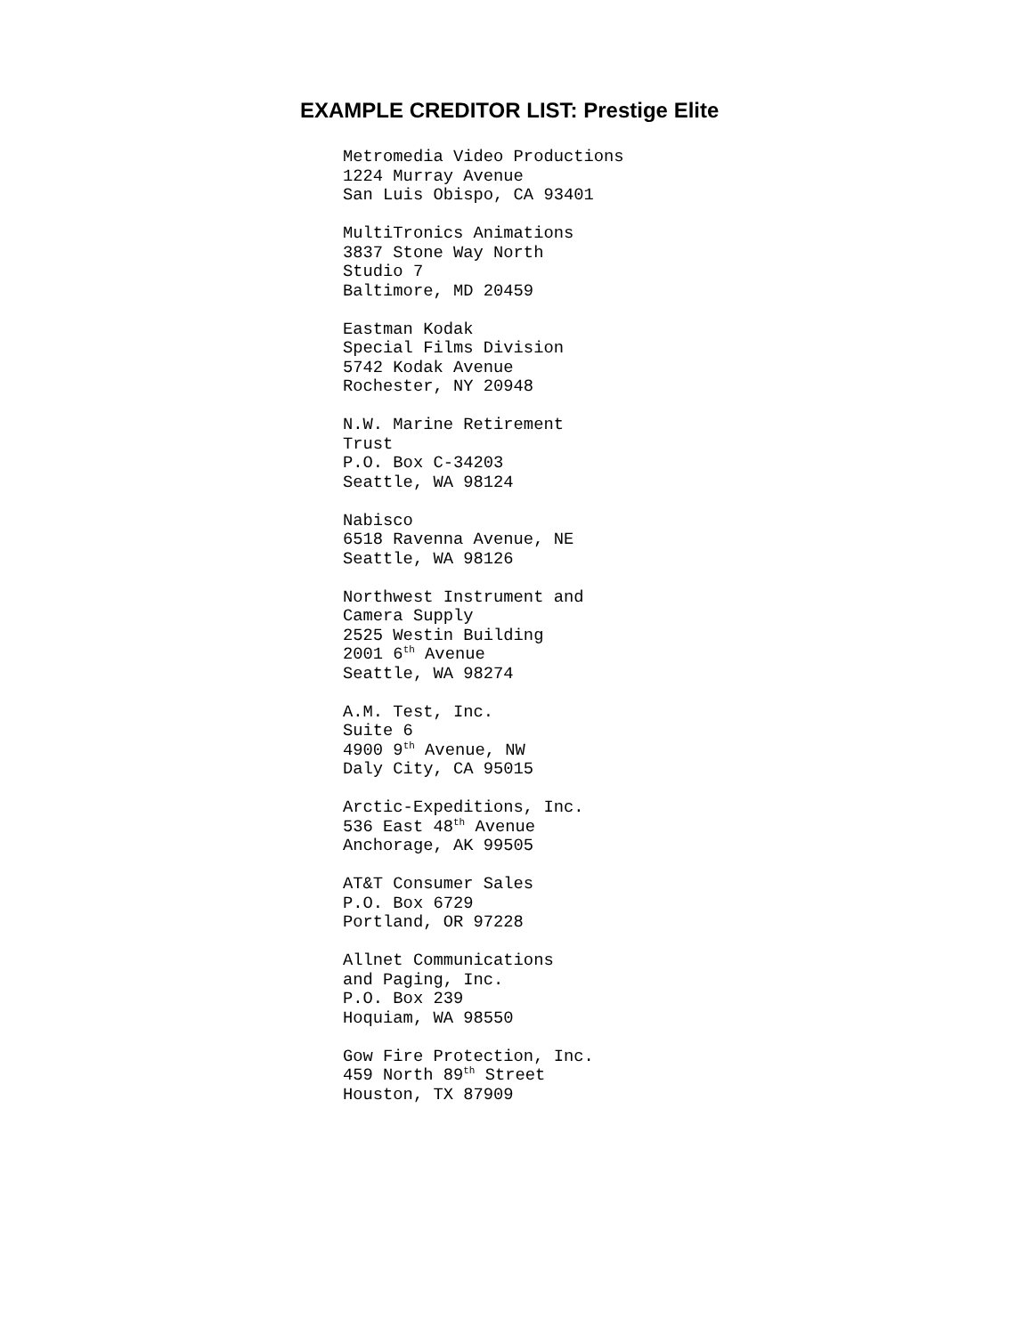EXAMPLE CREDITOR LIST: Prestige Elite
Metromedia Video Productions
1224 Murray Avenue
San Luis Obispo, CA 93401
MultiTronics Animations
3837 Stone Way North
Studio 7
Baltimore, MD 20459
Eastman Kodak
Special Films Division
5742 Kodak Avenue
Rochester, NY 20948
N.W. Marine Retirement
Trust
P.O. Box C-34203
Seattle, WA 98124
Nabisco
6518 Ravenna Avenue, NE
Seattle, WA 98126
Northwest Instrument and
Camera Supply
2525 Westin Building
2001 6<sup>th</sup> Avenue
Seattle, WA 98274
A.M. Test, Inc.
Suite 6
4900 9<sup>th</sup> Avenue, NW
Daly City, CA 95015
Arctic-Expeditions, Inc.
536 East 48<sup>th</sup> Avenue
Anchorage, AK 99505
AT&T Consumer Sales
P.O. Box 6729
Portland, OR 97228
Allnet Communications
and Paging, Inc.
P.O. Box 239
Hoquiam, WA 98550
Gow Fire Protection, Inc.
459 North 89<sup>th</sup> Street
Houston, TX 87909